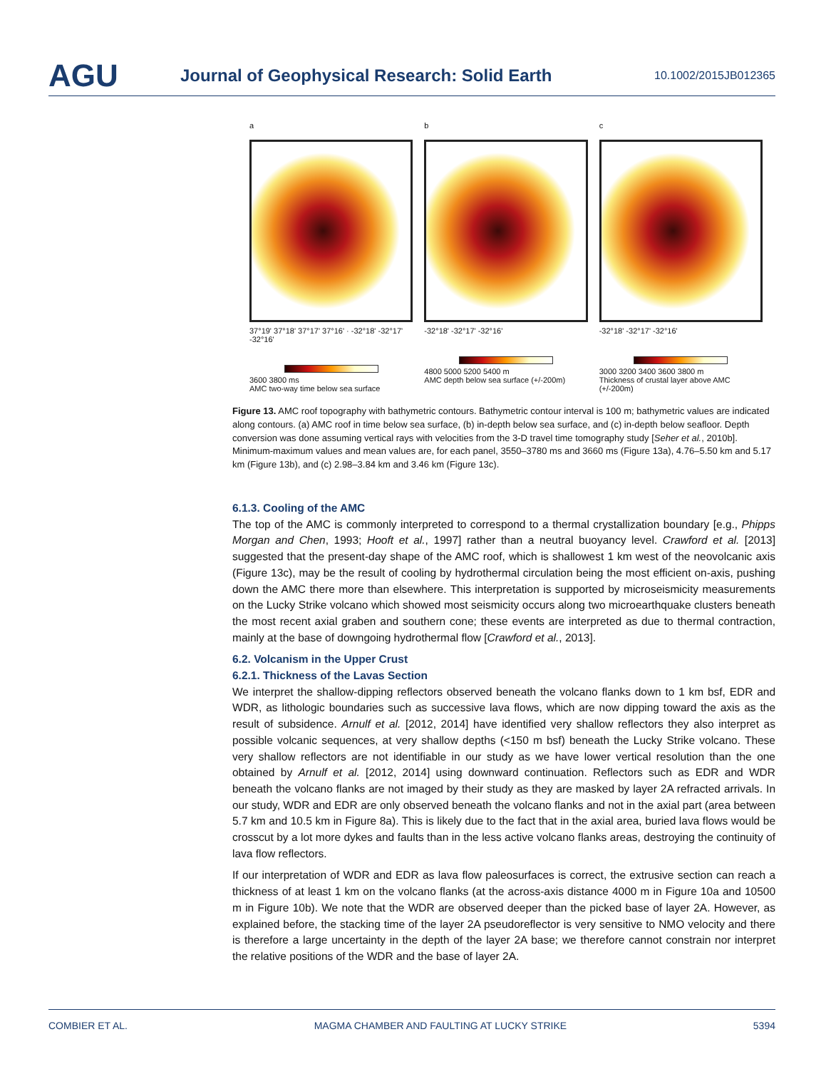AGU Journal of Geophysical Research: Solid Earth 10.1002/2015JB012365
a
37°19' 37°18' 37°17' 37°16' · -32°18' -32°17' -32°16'
3600 3800 ms
AMC two-way time below sea surface
b
-32°18' -32°17' -32°16'
4800 5000 5200 5400 m
AMC depth below sea surface (+/-200m)
c
-32°18' -32°17' -32°16'
3000 3200 3400 3600 3800 m
Thickness of crustal layer above AMC (+/-200m)
Figure 13. AMC roof topography with bathymetric contours. Bathymetric contour interval is 100 m; bathymetric values are indicated along contours. (a) AMC roof in time below sea surface, (b) in-depth below sea surface, and (c) in-depth below seafloor. Depth conversion was done assuming vertical rays with velocities from the 3-D travel time tomography study [Seher et al., 2010b]. Minimum-maximum values and mean values are, for each panel, 3550–3780 ms and 3660 ms (Figure 13a), 4.76–5.50 km and 5.17 km (Figure 13b), and (c) 2.98–3.84 km and 3.46 km (Figure 13c).
6.1.3. Cooling of the AMC
The top of the AMC is commonly interpreted to correspond to a thermal crystallization boundary [e.g., Phipps Morgan and Chen, 1993; Hooft et al., 1997] rather than a neutral buoyancy level. Crawford et al. [2013] suggested that the present-day shape of the AMC roof, which is shallowest 1 km west of the neovolcanic axis (Figure 13c), may be the result of cooling by hydrothermal circulation being the most efficient on-axis, pushing down the AMC there more than elsewhere. This interpretation is supported by microseismicity measurements on the Lucky Strike volcano which showed most seismicity occurs along two microearthquake clusters beneath the most recent axial graben and southern cone; these events are interpreted as due to thermal contraction, mainly at the base of downgoing hydrothermal flow [Crawford et al., 2013].
6.2. Volcanism in the Upper Crust
6.2.1. Thickness of the Lavas Section
We interpret the shallow-dipping reflectors observed beneath the volcano flanks down to 1 km bsf, EDR and WDR, as lithologic boundaries such as successive lava flows, which are now dipping toward the axis as the result of subsidence. Arnulf et al. [2012, 2014] have identified very shallow reflectors they also interpret as possible volcanic sequences, at very shallow depths (<150 m bsf) beneath the Lucky Strike volcano. These very shallow reflectors are not identifiable in our study as we have lower vertical resolution than the one obtained by Arnulf et al. [2012, 2014] using downward continuation. Reflectors such as EDR and WDR beneath the volcano flanks are not imaged by their study as they are masked by layer 2A refracted arrivals. In our study, WDR and EDR are only observed beneath the volcano flanks and not in the axial part (area between 5.7 km and 10.5 km in Figure 8a). This is likely due to the fact that in the axial area, buried lava flows would be crosscut by a lot more dykes and faults than in the less active volcano flanks areas, destroying the continuity of lava flow reflectors.
If our interpretation of WDR and EDR as lava flow paleosurfaces is correct, the extrusive section can reach a thickness of at least 1 km on the volcano flanks (at the across-axis distance 4000 m in Figure 10a and 10500 m in Figure 10b). We note that the WDR are observed deeper than the picked base of layer 2A. However, as explained before, the stacking time of the layer 2A pseudoreflector is very sensitive to NMO velocity and there is therefore a large uncertainty in the depth of the layer 2A base; we therefore cannot constrain nor interpret the relative positions of the WDR and the base of layer 2A.
COMBIER ET AL. MAGMA CHAMBER AND FAULTING AT LUCKY STRIKE 5394